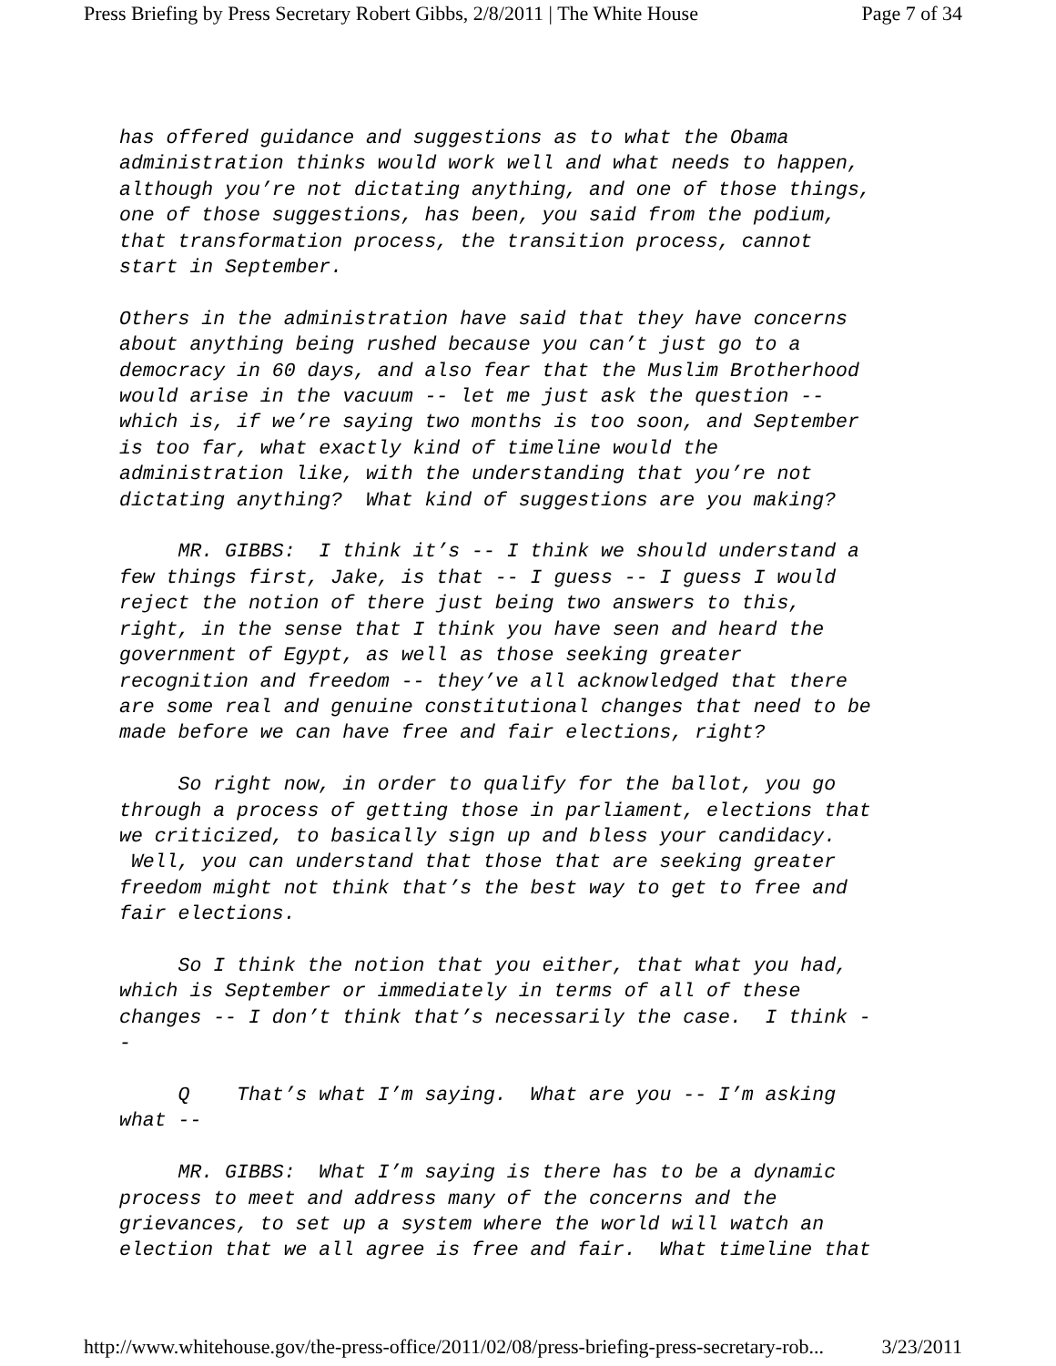Press Briefing by Press Secretary Robert Gibbs, 2/8/2011 | The White House Page 7 of 34
has offered guidance and suggestions as to what the Obama administration thinks would work well and what needs to happen, although you’re not dictating anything, and one of those things, one of those suggestions, has been, you said from the podium, that transformation process, the transition process, cannot start in September.
Others in the administration have said that they have concerns about anything being rushed because you can’t just go to a democracy in 60 days, and also fear that the Muslim Brotherhood would arise in the vacuum -- let me just ask the question -- which is, if we’re saying two months is too soon, and September is too far, what exactly kind of timeline would the administration like, with the understanding that you’re not dictating anything? What kind of suggestions are you making?
MR. GIBBS: I think it’s -- I think we should understand a few things first, Jake, is that -- I guess -- I guess I would reject the notion of there just being two answers to this, right, in the sense that I think you have seen and heard the government of Egypt, as well as those seeking greater recognition and freedom -- they’ve all acknowledged that there are some real and genuine constitutional changes that need to be made before we can have free and fair elections, right?
So right now, in order to qualify for the ballot, you go through a process of getting those in parliament, elections that we criticized, to basically sign up and bless your candidacy. Well, you can understand that those that are seeking greater freedom might not think that’s the best way to get to free and fair elections.
So I think the notion that you either, that what you had, which is September or immediately in terms of all of these changes -- I don’t think that’s necessarily the case. I think - -
Q That’s what I’m saying. What are you -- I’m asking what --
MR. GIBBS: What I’m saying is there has to be a dynamic process to meet and address many of the concerns and the grievances, to set up a system where the world will watch an election that we all agree is free and fair. What timeline that
http://www.whitehouse.gov/the-press-office/2011/02/08/press-briefing-press-secretary-rob... 3/23/2011